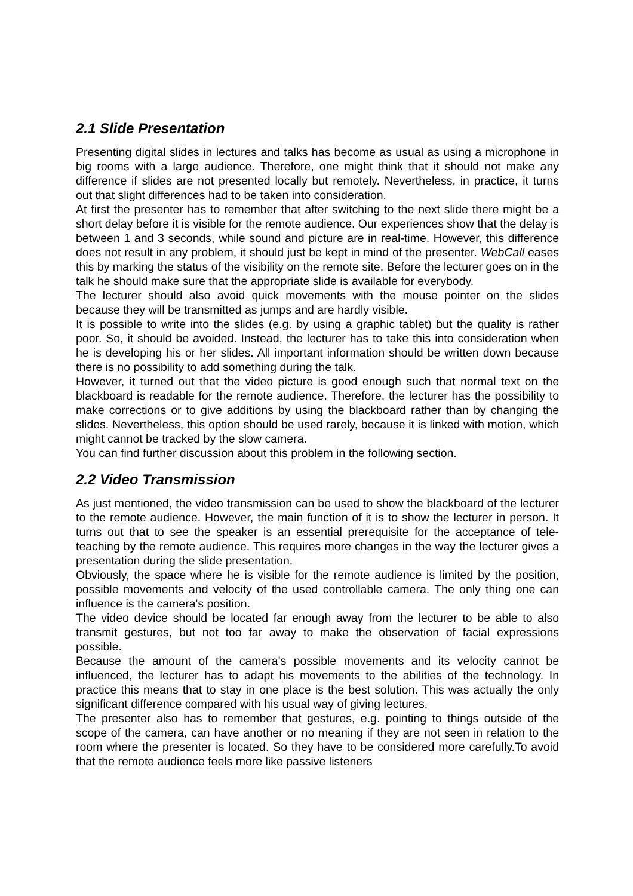2.1 Slide Presentation
Presenting digital slides in lectures and talks has become as usual as using a microphone in big rooms with a large audience. Therefore, one might think that it should not make any difference if slides are not presented locally but remotely. Nevertheless, in practice, it turns out that slight differences had to be taken into consideration.
At first the presenter has to remember that after switching to the next slide there might be a short delay before it is visible for the remote audience. Our experiences show that the delay is between 1 and 3 seconds, while sound and picture are in real-time. However, this difference does not result in any problem, it should just be kept in mind of the presenter. WebCall eases this by marking the status of the visibility on the remote site. Before the lecturer goes on in the talk he should make sure that the appropriate slide is available for everybody.
The lecturer should also avoid quick movements with the mouse pointer on the slides because they will be transmitted as jumps and are hardly visible.
It is possible to write into the slides (e.g. by using a graphic tablet) but the quality is rather poor. So, it should be avoided. Instead, the lecturer has to take this into consideration when he is developing his or her slides. All important information should be written down because there is no possibility to add something during the talk.
However, it turned out that the video picture is good enough such that normal text on the blackboard is readable for the remote audience. Therefore, the lecturer has the possibility to make corrections or to give additions by using the blackboard rather than by changing the slides. Nevertheless, this option should be used rarely, because it is linked with motion, which might cannot be tracked by the slow camera.
You can find further discussion about this problem in the following section.
2.2 Video Transmission
As just mentioned, the video transmission can be used to show the blackboard of the lecturer to the remote audience. However, the main function of it is to show the lecturer in person. It turns out that to see the speaker is an essential prerequisite for the acceptance of tele-teaching by the remote audience. This requires more changes in the way the lecturer gives a presentation during the slide presentation.
Obviously, the space where he is visible for the remote audience is limited by the position, possible movements and velocity of the used controllable camera. The only thing one can influence is the camera's position.
The video device should be located far enough away from the lecturer to be able to also transmit gestures, but not too far away to make the observation of facial expressions possible.
Because the amount of the camera's possible movements and its velocity cannot be influenced, the lecturer has to adapt his movements to the abilities of the technology. In practice this means that to stay in one place is the best solution. This was actually the only significant difference compared with his usual way of giving lectures.
The presenter also has to remember that gestures, e.g. pointing to things outside of the scope of the camera, can have another or no meaning if they are not seen in relation to the room where the presenter is located. So they have to be considered more carefully.To avoid that the remote audience feels more like passive listeners